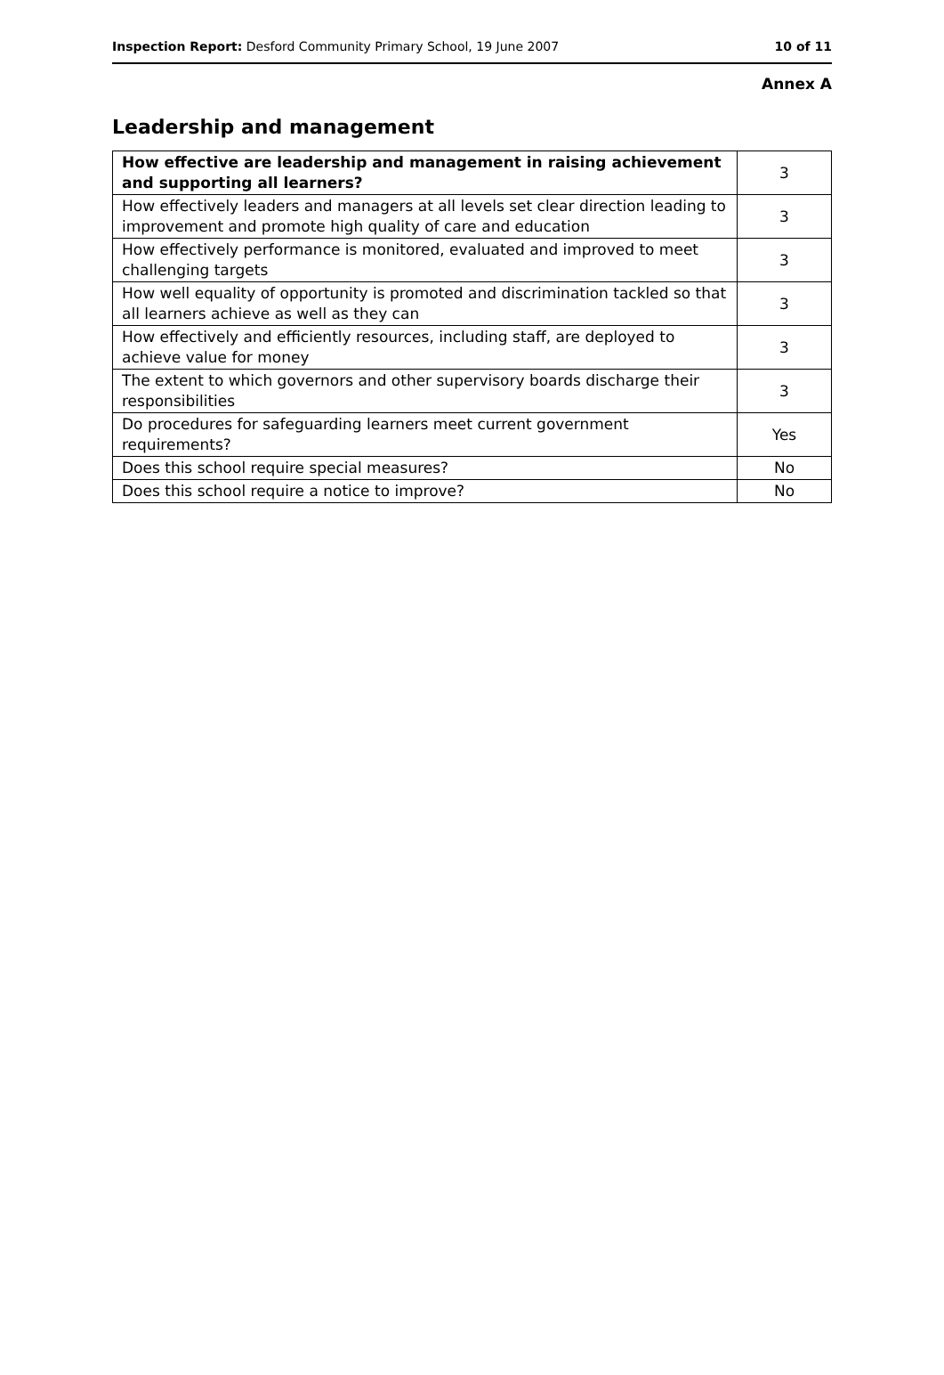Inspection Report: Desford Community Primary School, 19 June 2007 10 of 11
Annex A
Leadership and management
| How effective are leadership and management in raising achievement and supporting all learners? | 3 |
| How effectively leaders and managers at all levels set clear direction leading to improvement and promote high quality of care and education | 3 |
| How effectively performance is monitored, evaluated and improved to meet challenging targets | 3 |
| How well equality of opportunity is promoted and discrimination tackled so that all learners achieve as well as they can | 3 |
| How effectively and efficiently resources, including staff, are deployed to achieve value for money | 3 |
| The extent to which governors and other supervisory boards discharge their responsibilities | 3 |
| Do procedures for safeguarding learners meet current government requirements? | Yes |
| Does this school require special measures? | No |
| Does this school require a notice to improve? | No |